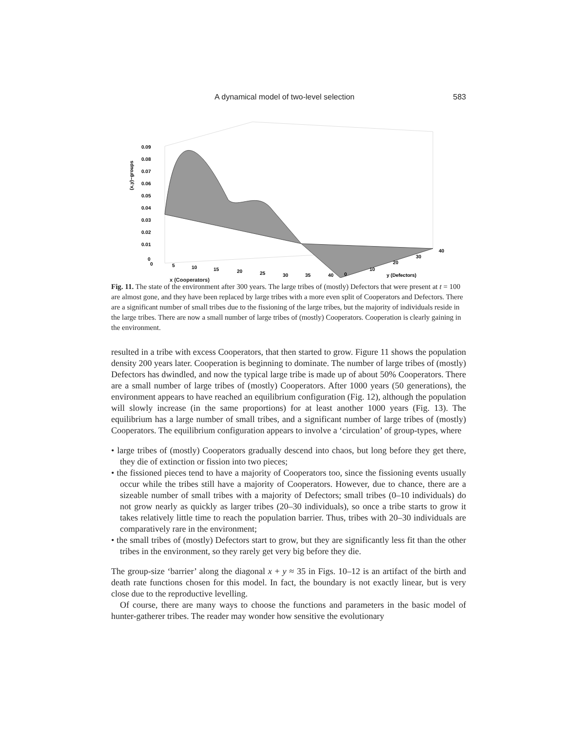A dynamical model of two-level selection 583
(x,y)−groups
0.09
0.08
0.07
0.06
0.05
0.04
0.03
0.02
0.01
0
0
5
10
15
20
25
30
35
40
0
10
20
30
40
y (Defectors)
x (Cooperators)
Fig. 11. The state of the environment after 300 years. The large tribes of (mostly) Defectors that were present at t = 100 are almost gone, and they have been replaced by large tribes with a more even split of Cooperators and Defectors. There are a significant number of small tribes due to the fissioning of the large tribes, but the majority of individuals reside in the large tribes. There are now a small number of large tribes of (mostly) Cooperators. Cooperation is clearly gaining in the environment.
resulted in a tribe with excess Cooperators, that then started to grow. Figure 11 shows the population density 200 years later. Cooperation is beginning to dominate. The number of large tribes of (mostly) Defectors has dwindled, and now the typical large tribe is made up of about 50% Cooperators. There are a small number of large tribes of (mostly) Cooperators. After 1000 years (50 generations), the environment appears to have reached an equilibrium configuration (Fig. 12), although the population will slowly increase (in the same proportions) for at least another 1000 years (Fig. 13). The equilibrium has a large number of small tribes, and a significant number of large tribes of (mostly) Cooperators. The equilibrium configuration appears to involve a ‘circulation’ of group-types, where
• large tribes of (mostly) Cooperators gradually descend into chaos, but long before they get there, they die of extinction or fission into two pieces;
• the fissioned pieces tend to have a majority of Cooperators too, since the fissioning events usually occur while the tribes still have a majority of Cooperators. However, due to chance, there are a sizeable number of small tribes with a majority of Defectors; small tribes (0–10 individuals) do not grow nearly as quickly as larger tribes (20–30 individuals), so once a tribe starts to grow it takes relatively little time to reach the population barrier. Thus, tribes with 20–30 individuals are comparatively rare in the environment;
• the small tribes of (mostly) Defectors start to grow, but they are significantly less fit than the other tribes in the environment, so they rarely get very big before they die.
The group-size ‘barrier’ along the diagonal x + y ≈ 35 in Figs. 10–12 is an artifact of the birth and death rate functions chosen for this model. In fact, the boundary is not exactly linear, but is very close due to the reproductive levelling.
Of course, there are many ways to choose the functions and parameters in the basic model of hunter-gatherer tribes. The reader may wonder how sensitive the evolutionary